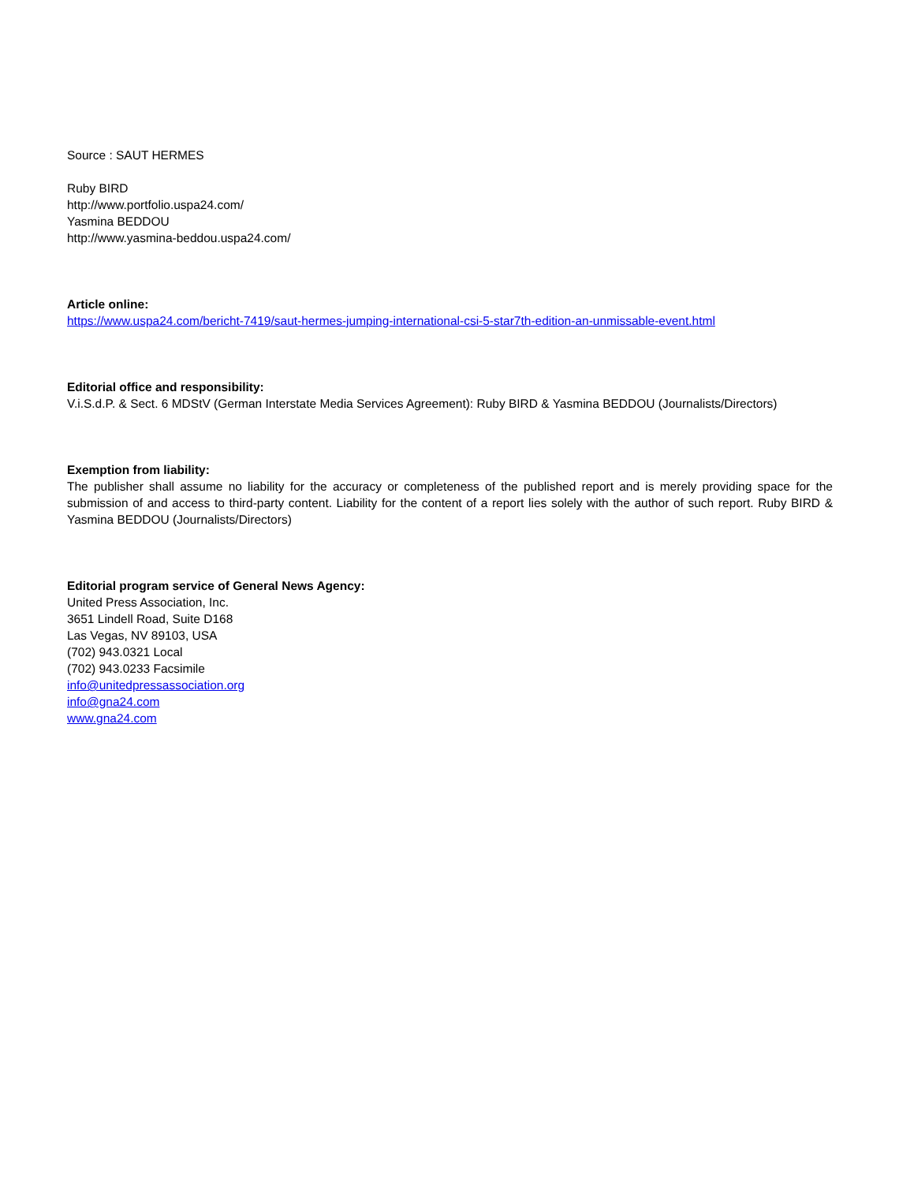Source : SAUT HERMES
Ruby BIRD
http://www.portfolio.uspa24.com/
Yasmina BEDDOU
http://www.yasmina-beddou.uspa24.com/
Article online:
https://www.uspa24.com/bericht-7419/saut-hermes-jumping-international-csi-5-star7th-edition-an-unmissable-event.html
Editorial office and responsibility:
V.i.S.d.P. & Sect. 6 MDStV (German Interstate Media Services Agreement): Ruby BIRD & Yasmina BEDDOU (Journalists/Directors)
Exemption from liability:
The publisher shall assume no liability for the accuracy or completeness of the published report and is merely providing space for the submission of and access to third-party content. Liability for the content of a report lies solely with the author of such report. Ruby BIRD & Yasmina BEDDOU (Journalists/Directors)
Editorial program service of General News Agency:
United Press Association, Inc.
3651 Lindell Road, Suite D168
Las Vegas, NV 89103, USA
(702) 943.0321 Local
(702) 943.0233 Facsimile
info@unitedpressassociation.org
info@gna24.com
www.gna24.com